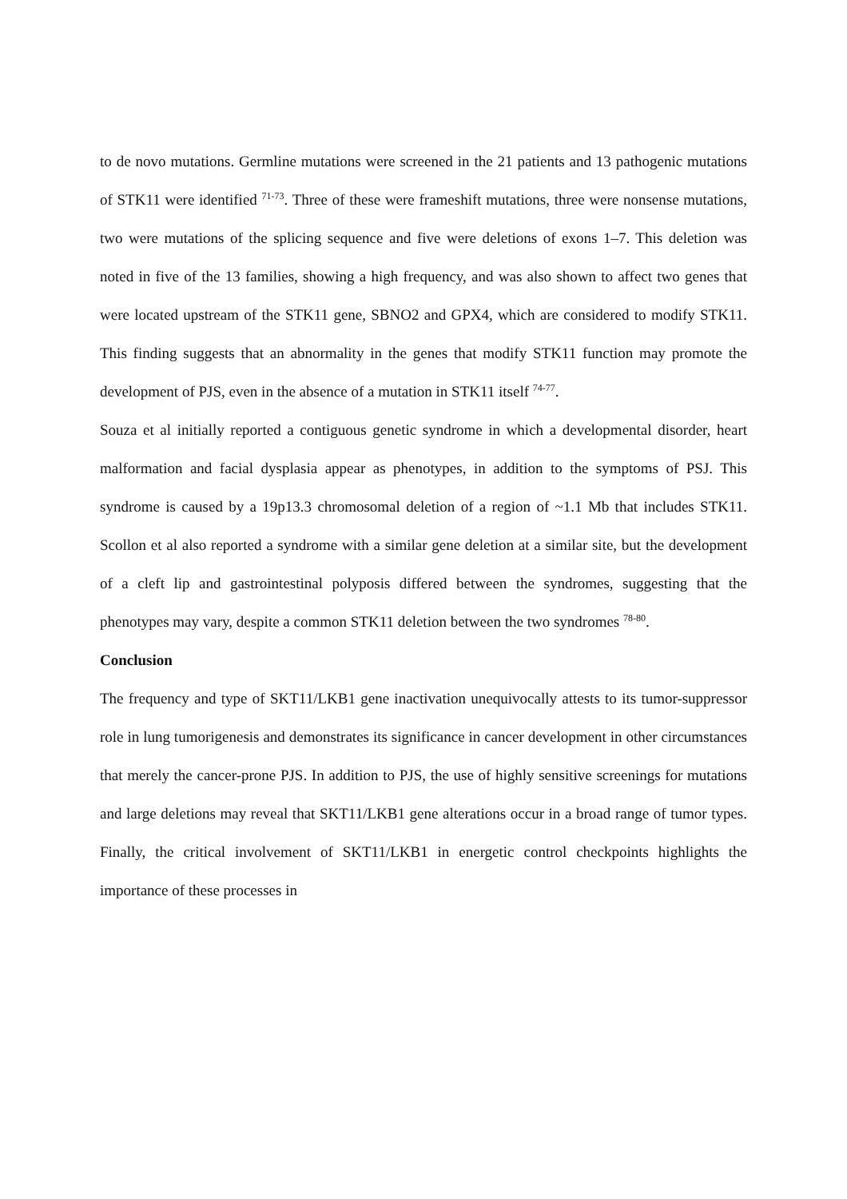to de novo mutations. Germline mutations were screened in the 21 patients and 13 pathogenic mutations of STK11 were identified <sup>71-73</sup>. Three of these were frameshift mutations, three were nonsense mutations, two were mutations of the splicing sequence and five were deletions of exons 1–7. This deletion was noted in five of the 13 families, showing a high frequency, and was also shown to affect two genes that were located upstream of the STK11 gene, SBNO2 and GPX4, which are considered to modify STK11. This finding suggests that an abnormality in the genes that modify STK11 function may promote the development of PJS, even in the absence of a mutation in STK11 itself <sup>74-77</sup>.
Souza et al initially reported a contiguous genetic syndrome in which a developmental disorder, heart malformation and facial dysplasia appear as phenotypes, in addition to the symptoms of PSJ. This syndrome is caused by a 19p13.3 chromosomal deletion of a region of ~1.1 Mb that includes STK11. Scollon et al also reported a syndrome with a similar gene deletion at a similar site, but the development of a cleft lip and gastrointestinal polyposis differed between the syndromes, suggesting that the phenotypes may vary, despite a common STK11 deletion between the two syndromes <sup>78-80</sup>.
Conclusion
The frequency and type of SKT11/LKB1 gene inactivation unequivocally attests to its tumor-suppressor role in lung tumorigenesis and demonstrates its significance in cancer development in other circumstances that merely the cancer-prone PJS. In addition to PJS, the use of highly sensitive screenings for mutations and large deletions may reveal that SKT11/LKB1 gene alterations occur in a broad range of tumor types. Finally, the critical involvement of SKT11/LKB1 in energetic control checkpoints highlights the importance of these processes in